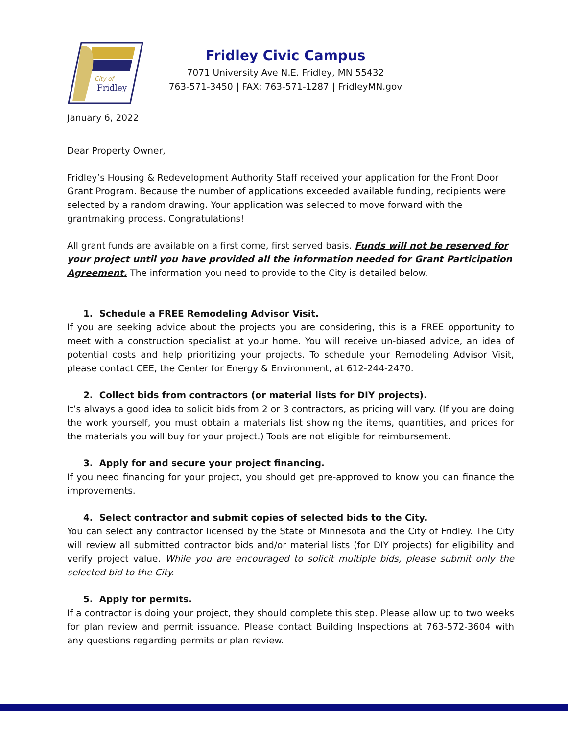City of
Fridley
Fridley Civic Campus
7071 University Ave N.E. Fridley, MN 55432
763-571-3450 | FAX: 763-571-1287 | FridleyMN.gov
January 6, 2022
Dear Property Owner,
Fridley’s Housing & Redevelopment Authority Staff received your application for the Front Door Grant Program. Because the number of applications exceeded available funding, recipients were selected by a random drawing. Your application was selected to move forward with the grantmaking process. Congratulations!
All grant funds are available on a first come, first served basis. Funds will not be reserved for your project until you have provided all the information needed for Grant Participation Agreement. The information you need to provide to the City is detailed below.
1. Schedule a FREE Remodeling Advisor Visit.
If you are seeking advice about the projects you are considering, this is a FREE opportunity to meet with a construction specialist at your home. You will receive un-biased advice, an idea of potential costs and help prioritizing your projects. To schedule your Remodeling Advisor Visit, please contact CEE, the Center for Energy & Environment, at 612-244-2470.
2. Collect bids from contractors (or material lists for DIY projects).
It’s always a good idea to solicit bids from 2 or 3 contractors, as pricing will vary. (If you are doing the work yourself, you must obtain a materials list showing the items, quantities, and prices for the materials you will buy for your project.) Tools are not eligible for reimbursement.
3. Apply for and secure your project financing.
If you need financing for your project, you should get pre-approved to know you can finance the improvements.
4. Select contractor and submit copies of selected bids to the City.
You can select any contractor licensed by the State of Minnesota and the City of Fridley. The City will review all submitted contractor bids and/or material lists (for DIY projects) for eligibility and verify project value. While you are encouraged to solicit multiple bids, please submit only the selected bid to the City.
5. Apply for permits.
If a contractor is doing your project, they should complete this step. Please allow up to two weeks for plan review and permit issuance. Please contact Building Inspections at 763-572-3604 with any questions regarding permits or plan review.